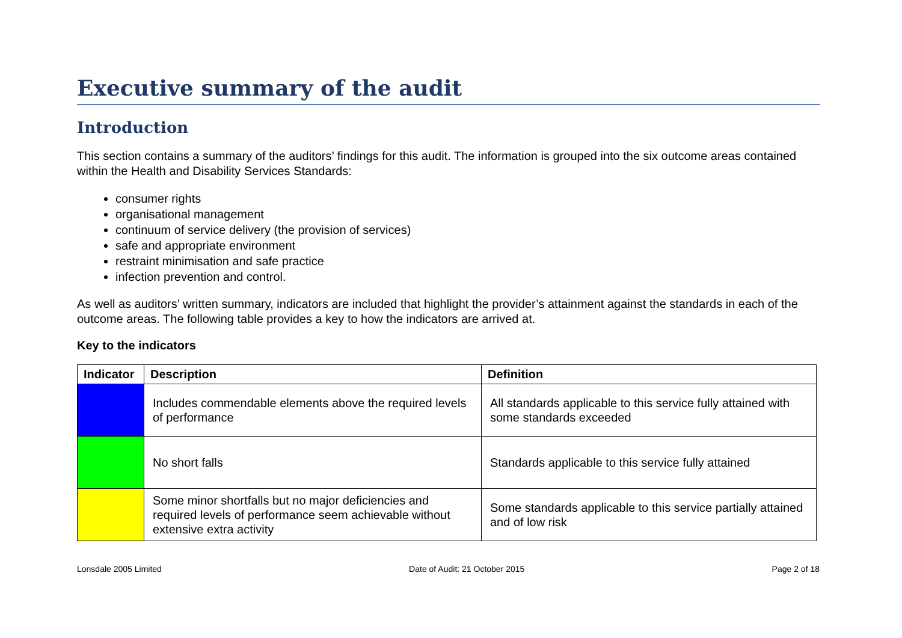Executive summary of the audit
Introduction
This section contains a summary of the auditors’ findings for this audit. The information is grouped into the six outcome areas contained within the Health and Disability Services Standards:
consumer rights
organisational management
continuum of service delivery (the provision of services)
safe and appropriate environment
restraint minimisation and safe practice
infection prevention and control.
As well as auditors’ written summary, indicators are included that highlight the provider’s attainment against the standards in each of the outcome areas. The following table provides a key to how the indicators are arrived at.
Key to the indicators
| Indicator | Description | Definition |
| --- | --- | --- |
| | Includes commendable elements above the required levels of performance | All standards applicable to this service fully attained with some standards exceeded |
| | No short falls | Standards applicable to this service fully attained |
| | Some minor shortfalls but no major deficiencies and required levels of performance seem achievable without extensive extra activity | Some standards applicable to this service partially attained and of low risk |
Lonsdale 2005 Limited Date of Audit: 21 October 2015 Page 2 of 18